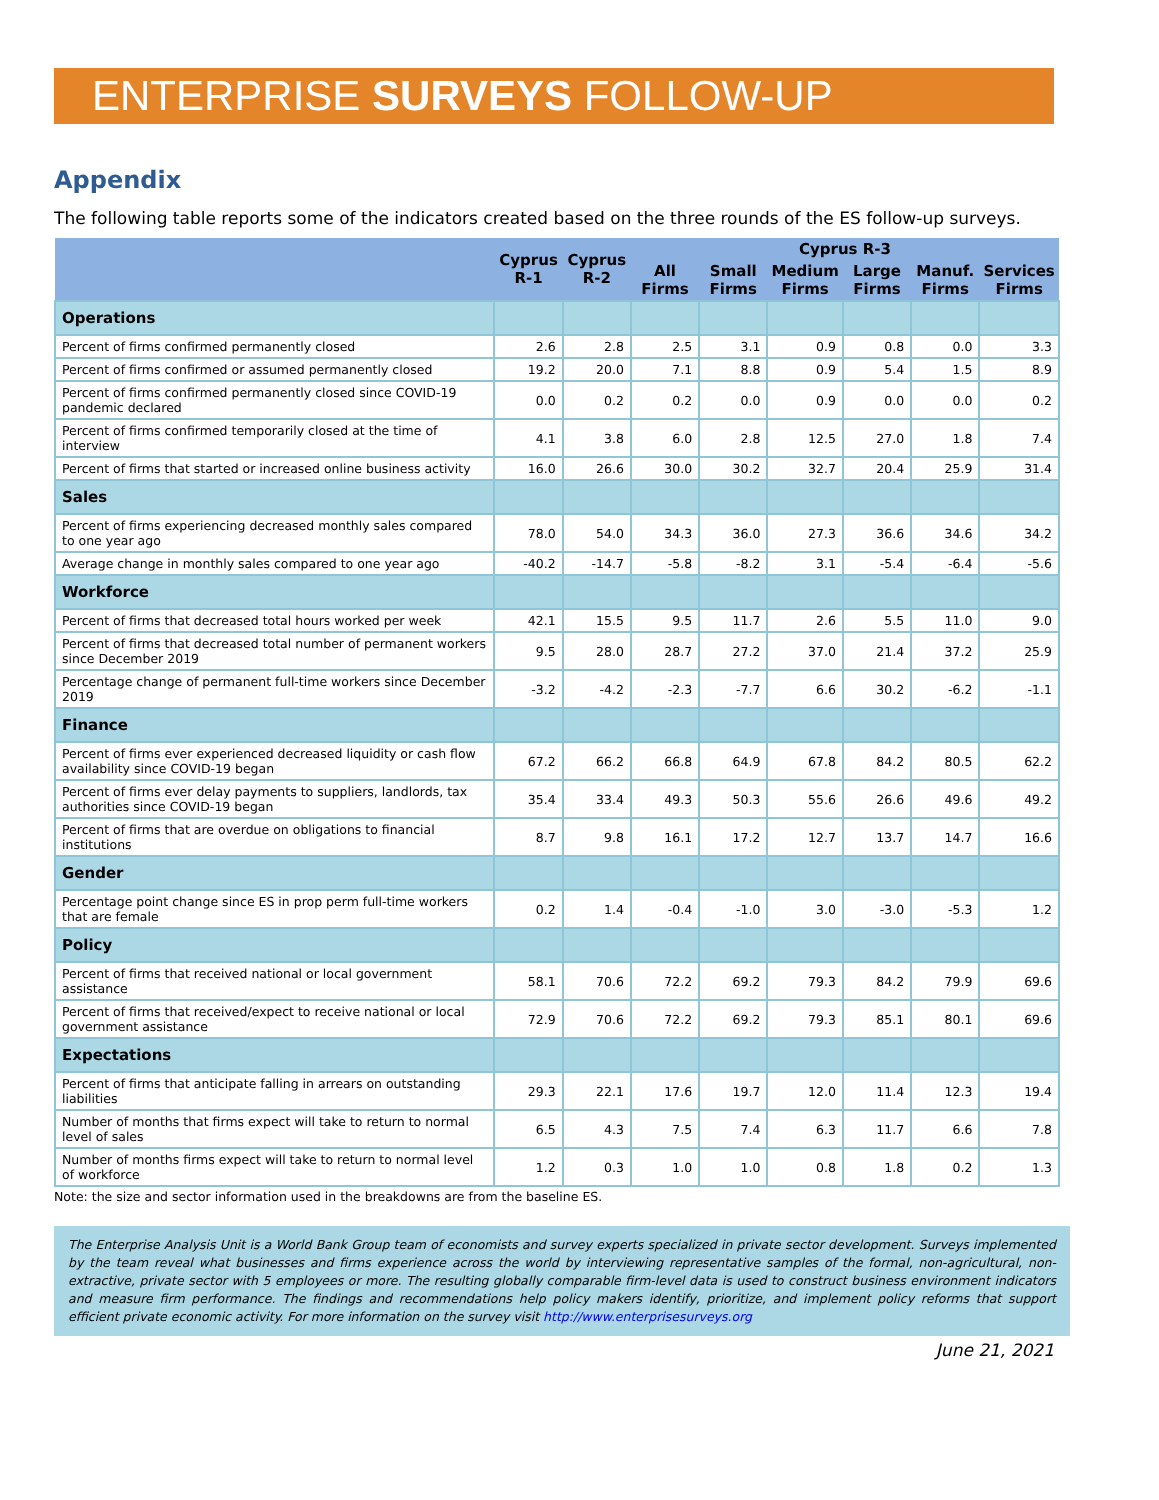ENTERPRISE SURVEYS FOLLOW-UP
Appendix
The following table reports some of the indicators created based on the three rounds of the ES follow-up surveys.
| | Cyprus R-1 | Cyprus R-2 | Cyprus R-3 | | | | | |
| --- | --- | --- | --- | --- | --- | --- | --- | --- |
| | | | All Firms | Small Firms | Medium Firms | Large Firms | Manuf. Firms | Services Firms |
| Operations | | | | | | | | |
| Percent of firms confirmed permanently closed | 2.6 | 2.8 | 2.5 | 3.1 | 0.9 | 0.8 | 0.0 | 3.3 |
| Percent of firms confirmed or assumed permanently closed | 19.2 | 20.0 | 7.1 | 8.8 | 0.9 | 5.4 | 1.5 | 8.9 |
| Percent of firms confirmed permanently closed since COVID-19 pandemic declared | 0.0 | 0.2 | 0.2 | 0.0 | 0.9 | 0.0 | 0.0 | 0.2 |
| Percent of firms confirmed temporarily closed at the time of interview | 4.1 | 3.8 | 6.0 | 2.8 | 12.5 | 27.0 | 1.8 | 7.4 |
| Percent of firms that started or increased online business activity | 16.0 | 26.6 | 30.0 | 30.2 | 32.7 | 20.4 | 25.9 | 31.4 |
| Sales | | | | | | | | |
| Percent of firms experiencing decreased monthly sales compared to one year ago | 78.0 | 54.0 | 34.3 | 36.0 | 27.3 | 36.6 | 34.6 | 34.2 |
| Average change in monthly sales compared to one year ago | -40.2 | -14.7 | -5.8 | -8.2 | 3.1 | -5.4 | -6.4 | -5.6 |
| Workforce | | | | | | | | |
| Percent of firms that decreased total hours worked per week | 42.1 | 15.5 | 9.5 | 11.7 | 2.6 | 5.5 | 11.0 | 9.0 |
| Percent of firms that decreased total number of permanent workers since December 2019 | 9.5 | 28.0 | 28.7 | 27.2 | 37.0 | 21.4 | 37.2 | 25.9 |
| Percentage change of permanent full-time workers since December 2019 | -3.2 | -4.2 | -2.3 | -7.7 | 6.6 | 30.2 | -6.2 | -1.1 |
| Finance | | | | | | | | |
| Percent of firms ever experienced decreased liquidity or cash flow availability since COVID-19 began | 67.2 | 66.2 | 66.8 | 64.9 | 67.8 | 84.2 | 80.5 | 62.2 |
| Percent of firms ever delay payments to suppliers, landlords, tax authorities since COVID-19 began | 35.4 | 33.4 | 49.3 | 50.3 | 55.6 | 26.6 | 49.6 | 49.2 |
| Percent of firms that are overdue on obligations to financial institutions | 8.7 | 9.8 | 16.1 | 17.2 | 12.7 | 13.7 | 14.7 | 16.6 |
| Gender | | | | | | | | |
| Percentage point change since ES in prop perm full-time workers that are female | 0.2 | 1.4 | -0.4 | -1.0 | 3.0 | -3.0 | -5.3 | 1.2 |
| Policy | | | | | | | | |
| Percent of firms that received national or local government assistance | 58.1 | 70.6 | 72.2 | 69.2 | 79.3 | 84.2 | 79.9 | 69.6 |
| Percent of firms that received/expect to receive national or local government assistance | 72.9 | 70.6 | 72.2 | 69.2 | 79.3 | 85.1 | 80.1 | 69.6 |
| Expectations | | | | | | | | |
| Percent of firms that anticipate falling in arrears on outstanding liabilities | 29.3 | 22.1 | 17.6 | 19.7 | 12.0 | 11.4 | 12.3 | 19.4 |
| Number of months that firms expect will take to return to normal level of sales | 6.5 | 4.3 | 7.5 | 7.4 | 6.3 | 11.7 | 6.6 | 7.8 |
| Number of months firms expect will take to return to normal level of workforce | 1.2 | 0.3 | 1.0 | 1.0 | 0.8 | 1.8 | 0.2 | 1.3 |
Note: the size and sector information used in the breakdowns are from the baseline ES.
The Enterprise Analysis Unit is a World Bank Group team of economists and survey experts specialized in private sector development. Surveys implemented by the team reveal what businesses and firms experience across the world by interviewing representative samples of the formal, non-agricultural, non-extractive, private sector with 5 employees or more. The resulting globally comparable firm-level data is used to construct business environment indicators and measure firm performance. The findings and recommendations help policy makers identify, prioritize, and implement policy reforms that support efficient private economic activity. For more information on the survey visit http://www.enterprisesurveys.org
June 21, 2021